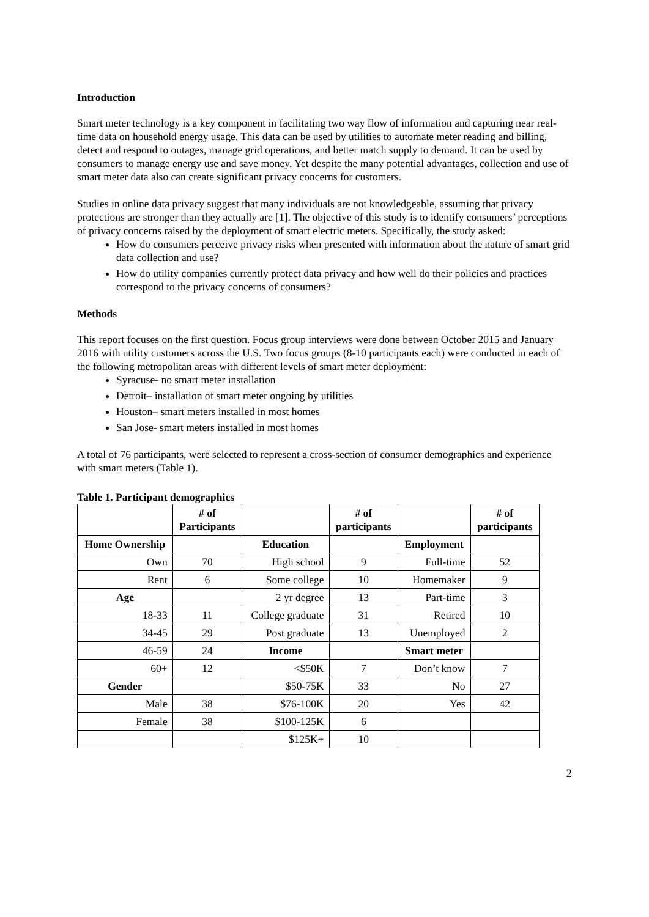Introduction
Smart meter technology is a key component in facilitating two way flow of information and capturing near real-time data on household energy usage. This data can be used by utilities to automate meter reading and billing, detect and respond to outages, manage grid operations, and better match supply to demand. It can be used by consumers to manage energy use and save money. Yet despite the many potential advantages, collection and use of smart meter data also can create significant privacy concerns for customers.
Studies in online data privacy suggest that many individuals are not knowledgeable, assuming that privacy protections are stronger than they actually are [1]. The objective of this study is to identify consumers’ perceptions of privacy concerns raised by the deployment of smart electric meters. Specifically, the study asked:
How do consumers perceive privacy risks when presented with information about the nature of smart grid data collection and use?
How do utility companies currently protect data privacy and how well do their policies and practices correspond to the privacy concerns of consumers?
Methods
This report focuses on the first question. Focus group interviews were done between October 2015 and January 2016 with utility customers across the U.S. Two focus groups (8-10 participants each) were conducted in each of the following metropolitan areas with different levels of smart meter deployment:
Syracuse- no smart meter installation
Detroit– installation of smart meter ongoing by utilities
Houston– smart meters installed in most homes
San Jose- smart meters installed in most homes
A total of 76 participants, were selected to represent a cross-section of consumer demographics and experience with smart meters (Table 1).
Table 1. Participant demographics
| | # of Participants | | # of participants | | # of participants |
| --- | --- | --- | --- | --- | --- |
| Home Ownership | | Education | | Employment | |
| Own | 70 | High school | 9 | Full-time | 52 |
| Rent | 6 | Some college | 10 | Homemaker | 9 |
| Age | | 2 yr degree | 13 | Part-time | 3 |
| 18-33 | 11 | College graduate | 31 | Retired | 10 |
| 34-45 | 29 | Post graduate | 13 | Unemployed | 2 |
| 46-59 | 24 | Income | | Smart meter | |
| 60+ | 12 | <$50K | 7 | Don’t know | 7 |
| Gender | | $50-75K | 33 | No | 27 |
| Male | 38 | $76-100K | 20 | Yes | 42 |
| Female | 38 | $100-125K | 6 | | |
| | | $125K+ | 10 | | |
2